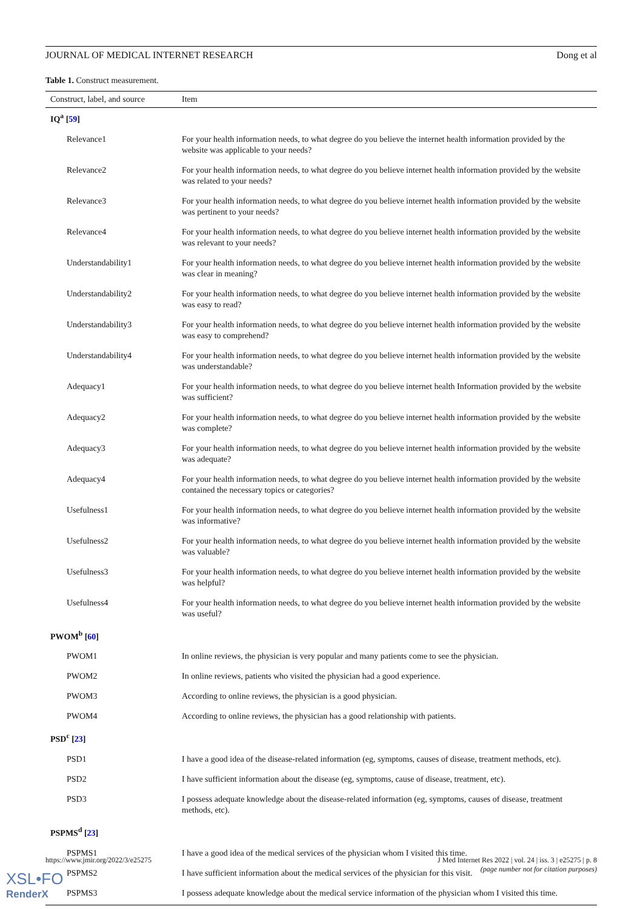JOURNAL OF MEDICAL INTERNET RESEARCH Dong et al
Table 1. Construct measurement.
| Construct, label, and source | Item |
| --- | --- |
| IQ<sup>a</sup> [ 59 ] | |
| Relevance1 | For your health information needs, to what degree do you believe the internet health information provided by the website was applicable to your needs? |
| Relevance2 | For your health information needs, to what degree do you believe internet health information provided by the website was related to your needs? |
| Relevance3 | For your health information needs, to what degree do you believe internet health information provided by the website was pertinent to your needs? |
| Relevance4 | For your health information needs, to what degree do you believe internet health information provided by the website was relevant to your needs? |
| Understandability1 | For your health information needs, to what degree do you believe internet health information provided by the website was clear in meaning? |
| Understandability2 | For your health information needs, to what degree do you believe internet health information provided by the website was easy to read? |
| Understandability3 | For your health information needs, to what degree do you believe internet health information provided by the website was easy to comprehend? |
| Understandability4 | For your health information needs, to what degree do you believe internet health information provided by the website was understandable? |
| Adequacy1 | For your health information needs, to what degree do you believe internet health Information provided by the website was sufficient? |
| Adequacy2 | For your health information needs, to what degree do you believe internet health information provided by the website was complete? |
| Adequacy3 | For your health information needs, to what degree do you believe internet health information provided by the website was adequate? |
| Adequacy4 | For your health information needs, to what degree do you believe internet health information provided by the website contained the necessary topics or categories? |
| Usefulness1 | For your health information needs, to what degree do you believe internet health information provided by the website was informative? |
| Usefulness2 | For your health information needs, to what degree do you believe internet health information provided by the website was valuable? |
| Usefulness3 | For your health information needs, to what degree do you believe internet health information provided by the website was helpful? |
| Usefulness4 | For your health information needs, to what degree do you believe internet health information provided by the website was useful? |
| PWOM<sup>b</sup> [ 60 ] | |
| PWOM1 | In online reviews, the physician is very popular and many patients come to see the physician. |
| PWOM2 | In online reviews, patients who visited the physician had a good experience. |
| PWOM3 | According to online reviews, the physician is a good physician. |
| PWOM4 | According to online reviews, the physician has a good relationship with patients. |
| PSD<sup>c</sup> [ 23 ] | |
| PSD1 | I have a good idea of the disease-related information (eg, symptoms, causes of disease, treatment methods, etc). |
| PSD2 | I have sufficient information about the disease (eg, symptoms, cause of disease, treatment, etc). |
| PSD3 | I possess adequate knowledge about the disease-related information (eg, symptoms, causes of disease, treatment methods, etc). |
| PSPMS<sup>d</sup> [ 23 ] | |
| PSPMS1 | I have a good idea of the medical services of the physician whom I visited this time. |
| PSPMS2 | I have sufficient information about the medical services of the physician for this visit. |
| PSPMS3 | I possess adequate knowledge about the medical service information of the physician whom I visited this time. |
https://www.jmir.org/2022/3/e25275
J Med Internet Res 2022 | vol. 24 | iss. 3 | e25275 | p. 8
(page number not for citation purposes)
XSL•FO
RenderX